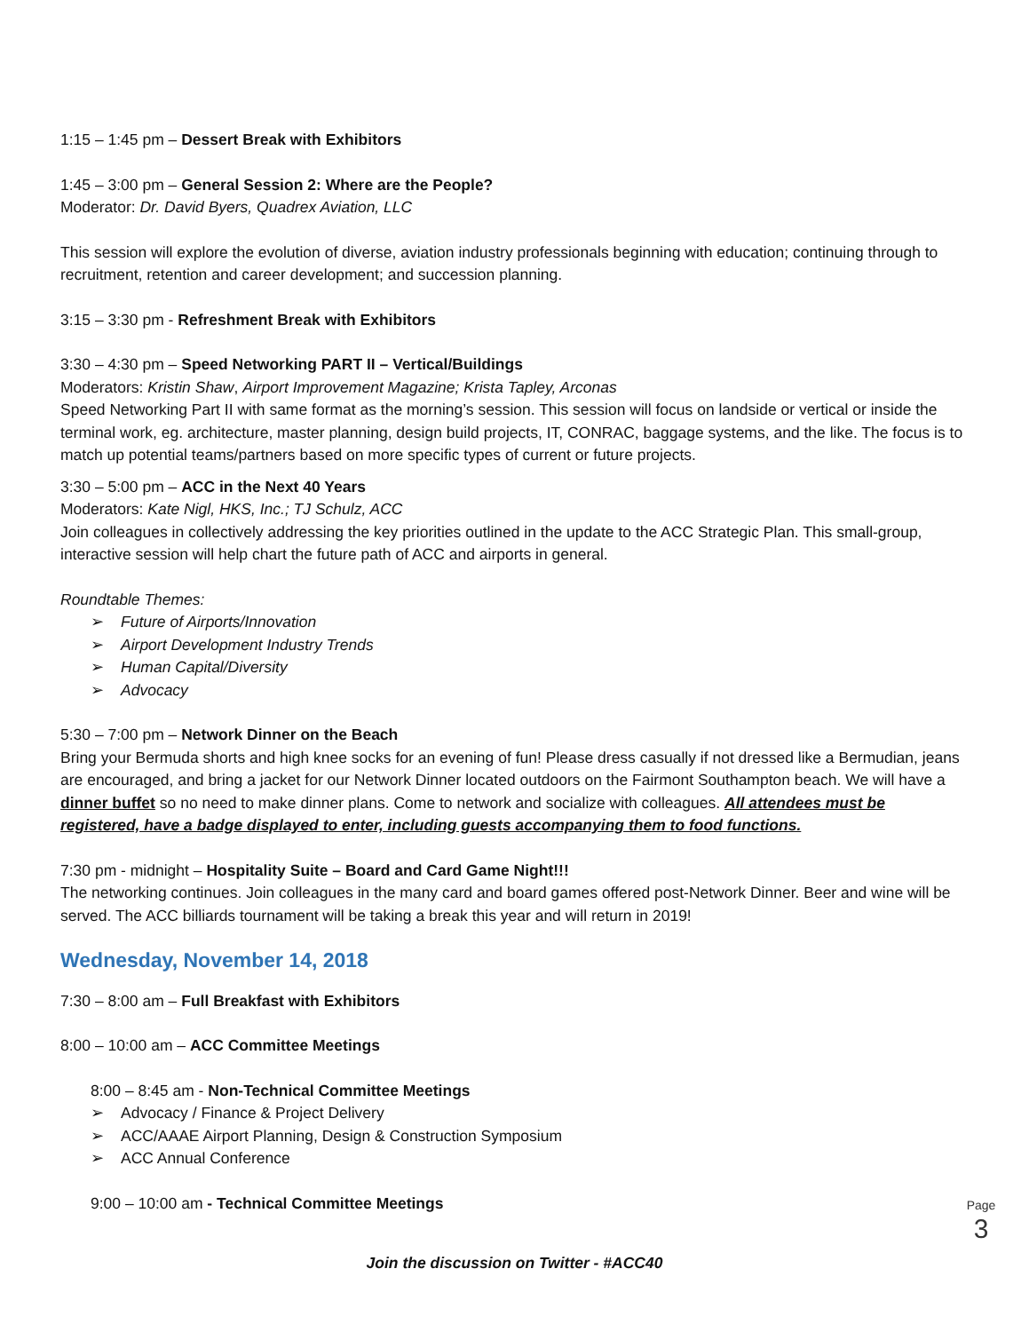1:15 – 1:45 pm – Dessert Break with Exhibitors
1:45 – 3:00 pm – General Session 2: Where are the People?
Moderator: Dr. David Byers, Quadrex Aviation, LLC
This session will explore the evolution of diverse, aviation industry professionals beginning with education; continuing through to recruitment, retention and career development; and succession planning.
3:15 – 3:30 pm - Refreshment Break with Exhibitors
3:30 – 4:30 pm – Speed Networking PART II – Vertical/Buildings
Moderators: Kristin Shaw, Airport Improvement Magazine; Krista Tapley, Arconas
Speed Networking Part II with same format as the morning’s session. This session will focus on landside or vertical or inside the terminal work, eg. architecture, master planning, design build projects, IT, CONRAC, baggage systems, and the like. The focus is to match up potential teams/partners based on more specific types of current or future projects.
3:30 – 5:00 pm – ACC in the Next 40 Years
Moderators: Kate Nigl, HKS, Inc.; TJ Schulz, ACC
Join colleagues in collectively addressing the key priorities outlined in the update to the ACC Strategic Plan. This small-group, interactive session will help chart the future path of ACC and airports in general.
Roundtable Themes:
➢ Future of Airports/Innovation
➢ Airport Development Industry Trends
➢ Human Capital/Diversity
➢ Advocacy
5:30 – 7:00 pm – Network Dinner on the Beach
Bring your Bermuda shorts and high knee socks for an evening of fun! Please dress casually if not dressed like a Bermudian, jeans are encouraged, and bring a jacket for our Network Dinner located outdoors on the Fairmont Southampton beach. We will have a dinner buffet so no need to make dinner plans. Come to network and socialize with colleagues. All attendees must be registered, have a badge displayed to enter, including guests accompanying them to food functions.
7:30 pm - midnight – Hospitality Suite – Board and Card Game Night!!!
The networking continues. Join colleagues in the many card and board games offered post-Network Dinner. Beer and wine will be served. The ACC billiards tournament will be taking a break this year and will return in 2019!
Wednesday, November 14, 2018
7:30 – 8:00 am – Full Breakfast with Exhibitors
8:00 – 10:00 am – ACC Committee Meetings
8:00 – 8:45 am - Non-Technical Committee Meetings
➢ Advocacy / Finance & Project Delivery
➢ ACC/AAAE Airport Planning, Design & Construction Symposium
➢ ACC Annual Conference
9:00 – 10:00 am - Technical Committee Meetings
Page 3
Join the discussion on Twitter - #ACC40